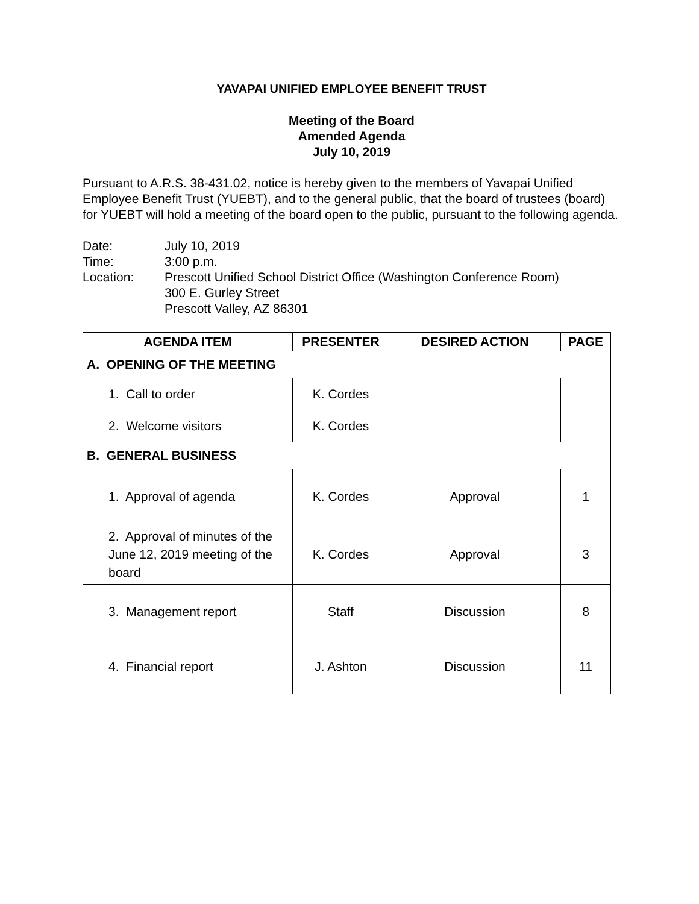YAVAPAI UNIFIED EMPLOYEE BENEFIT TRUST
Meeting of the Board
Amended Agenda
July 10, 2019
Pursuant to A.R.S. 38-431.02, notice is hereby given to the members of Yavapai Unified Employee Benefit Trust (YUEBT), and to the general public, that the board of trustees (board) for YUEBT will hold a meeting of the board open to the public, pursuant to the following agenda.
Date:
July 10, 2019
Time:
3:00 p.m.
Location:
Prescott Unified School District Office (Washington Conference Room)
300 E. Gurley Street
Prescott Valley, AZ 86301
| AGENDA ITEM | PRESENTER | DESIRED ACTION | PAGE |
| --- | --- | --- | --- |
| A. OPENING OF THE MEETING | | | |
| 1. Call to order | K. Cordes | | |
| 2. Welcome visitors | K. Cordes | | |
| B. GENERAL BUSINESS | | | |
| 1. Approval of agenda | K. Cordes | Approval | 1 |
| 2. Approval of minutes of the June 12, 2019 meeting of the board | K. Cordes | Approval | 3 |
| 3. Management report | Staff | Discussion | 8 |
| 4. Financial report | J. Ashton | Discussion | 11 |